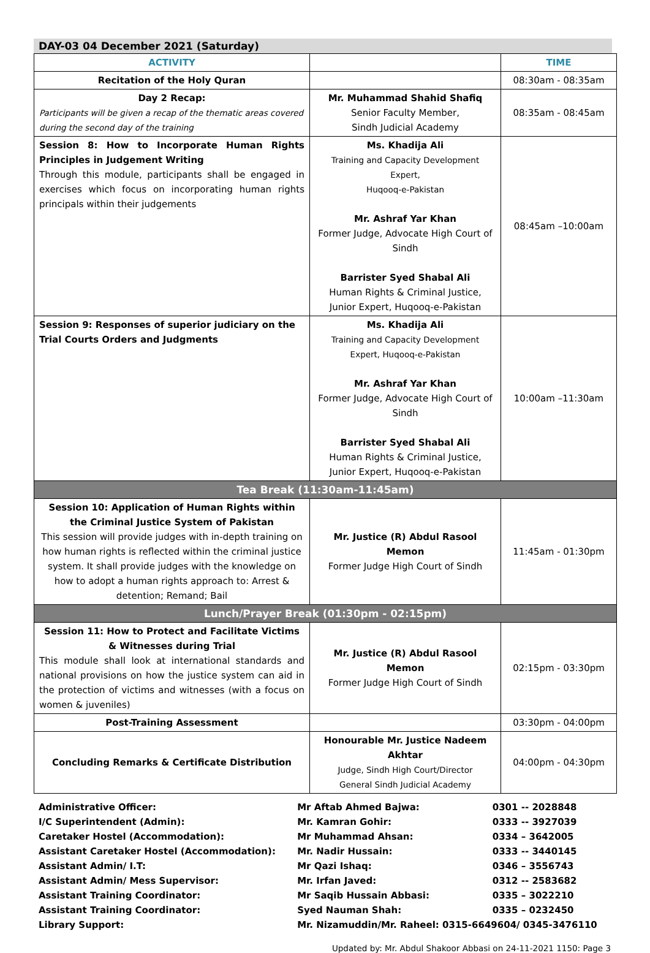DAY-03 04 December 2021 (Saturday)
| ACTIVITY | | TIME |
| --- | --- | --- |
| Recitation of the Holy Quran | | 08:30am - 08:35am |
| Day 2 Recap: Participants will be given a recap of the thematic areas covered during the second day of the training | Mr. Muhammad Shahid Shafiq Senior Faculty Member, Sindh Judicial Academy | 08:35am - 08:45am |
| Session 8: How to Incorporate Human Rights Principles in Judgement Writing Through this module, participants shall be engaged in exercises which focus on incorporating human rights principals within their judgements | Ms. Khadija Ali Training and Capacity Development Expert, Huqooq-e-Pakistan Mr. Ashraf Yar Khan Former Judge, Advocate High Court of Sindh Barrister Syed Shabal Ali Human Rights & Criminal Justice, Junior Expert, Huqooq-e-Pakistan | 08:45am –10:00am |
| Session 9: Responses of superior judiciary on the Trial Courts Orders and Judgments | Ms. Khadija Ali Training and Capacity Development Expert, Huqooq-e-Pakistan Mr. Ashraf Yar Khan Former Judge, Advocate High Court of Sindh Barrister Syed Shabal Ali Human Rights & Criminal Justice, Junior Expert, Huqooq-e-Pakistan | 10:00am –11:30am |
| Tea Break (11:30am-11:45am) | | |
| Session 10: Application of Human Rights within the Criminal Justice System of Pakistan This session will provide judges with in-depth training on how human rights is reflected within the criminal justice system. It shall provide judges with the knowledge on how to adopt a human rights approach to: Arrest & detention; Remand; Bail | Mr. Justice (R) Abdul Rasool Memon Former Judge High Court of Sindh | 11:45am - 01:30pm |
| Lunch/Prayer Break (01:30pm - 02:15pm) | | |
| Session 11: How to Protect and Facilitate Victims & Witnesses during Trial This module shall look at international standards and national provisions on how the justice system can aid in the protection of victims and witnesses (with a focus on women & juveniles) | Mr. Justice (R) Abdul Rasool Memon Former Judge High Court of Sindh | 02:15pm - 03:30pm |
| Post-Training Assessment | | 03:30pm - 04:00pm |
| Concluding Remarks & Certificate Distribution | Honourable Mr. Justice Nadeem Akhtar Judge, Sindh High Court/Director General Sindh Judicial Academy | 04:00pm - 04:30pm |
| Administrative Officer: | Mr Aftab Ahmed Bajwa: | 0301 -- 2028848 |
| I/C Superintendent (Admin): | Mr. Kamran Gohir: | 0333 -- 3927039 |
| Caretaker Hostel (Accommodation): | Mr Muhammad Ahsan: | 0334 – 3642005 |
| Assistant Caretaker Hostel (Accommodation): | Mr. Nadir Hussain: | 0333 -- 3440145 |
| Assistant Admin/ I.T: | Mr Qazi Ishaq: | 0346 – 3556743 |
| Assistant Admin/ Mess Supervisor: | Mr. Irfan Javed: | 0312 -- 2583682 |
| Assistant Training Coordinator: | Mr Saqib Hussain Abbasi: | 0335 – 3022210 |
| Assistant Training Coordinator: | Syed Nauman Shah: | 0335 – 0232450 |
| Library Support: | Mr. Nizamuddin/Mr. Raheel: 0315-6649604/ 0345-3476110 | |
Updated by: Mr. Abdul Shakoor Abbasi on 24-11-2021 1150: Page 3